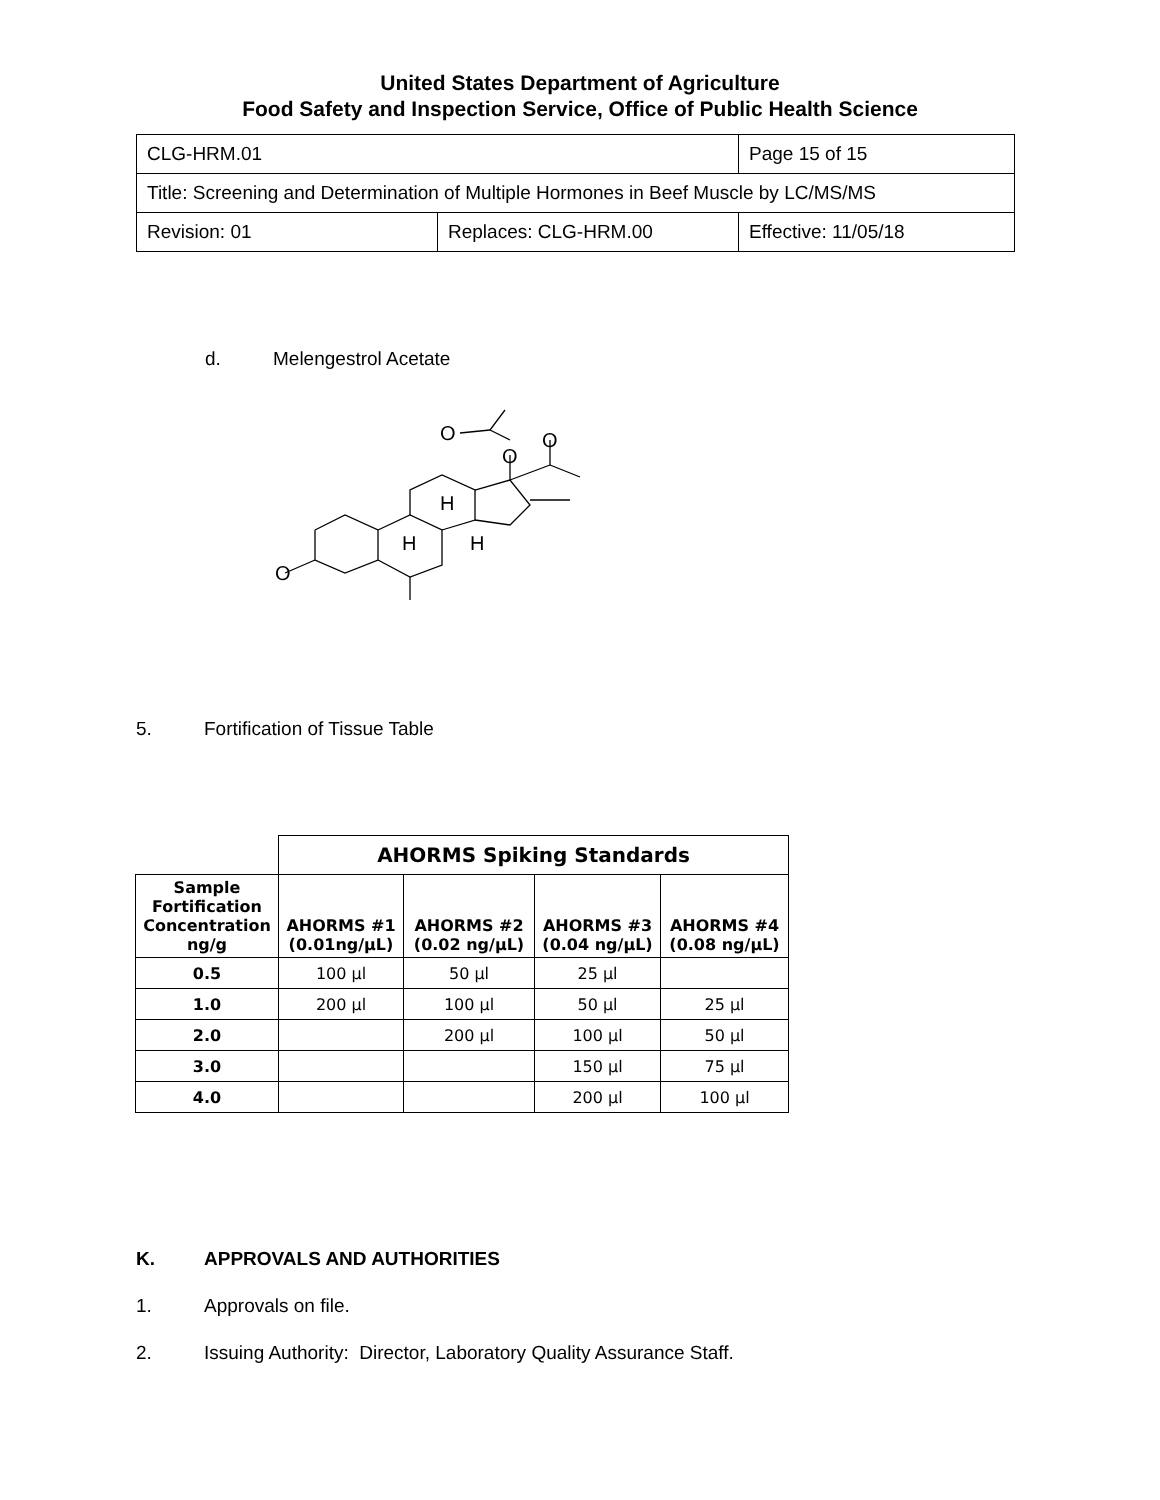United States Department of Agriculture
Food Safety and Inspection Service, Office of Public Health Science
| CLG-HRM.01 | | Page 15 of 15 |
| Title: Screening and Determination of Multiple Hormones in Beef Muscle by LC/MS/MS | | |
| Revision: 01 | Replaces: CLG-HRM.00 | Effective: 11/05/18 |
d. Melengestrol Acetate
O
O
O
O
H
H
H
5. Fortification of Tissue Table
| | AHORMS Spiking Standards | | | |
| Sample Fortification Concentration ng/g | AHORMS #1 (0.01ng/µL) | AHORMS #2 (0.02 ng/µL) | AHORMS #3 (0.04 ng/µL) | AHORMS #4 (0.08 ng/µL) |
| 0.5 | 100 µl | 50 µl | 25 µl | |
| 1.0 | 200 µl | 100 µl | 50 µl | 25 µl |
| 2.0 | | 200 µl | 100 µl | 50 µl |
| 3.0 | | | 150 µl | 75 µl |
| 4.0 | | | 200 µl | 100 µl |
K. APPROVALS AND AUTHORITIES
1. Approvals on file.
2. Issuing Authority: Director, Laboratory Quality Assurance Staff.